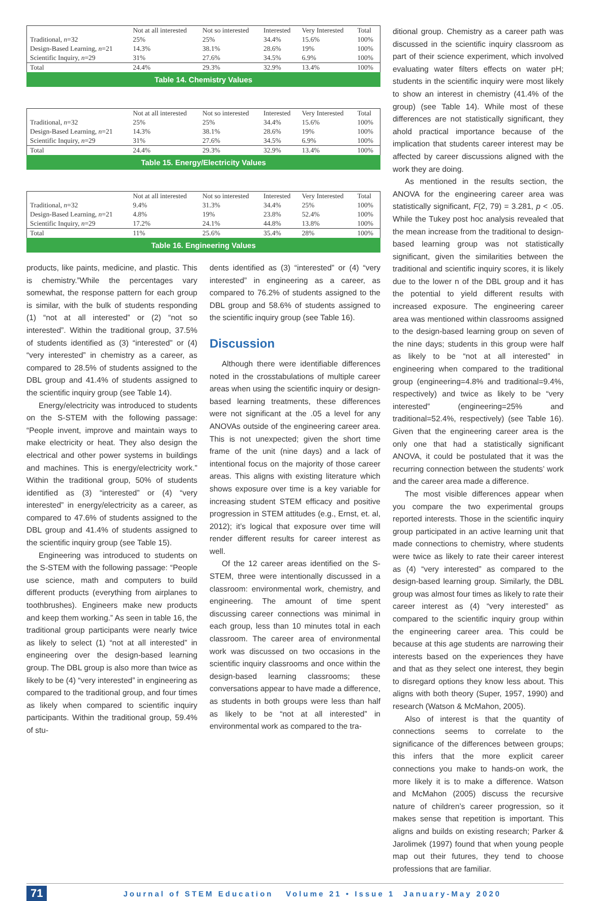| | Not at all interested | Not so interested | Interested | Very Interested | Total |
| --- | --- | --- | --- | --- | --- |
| Traditional, n =32 | 25% | 25% | 34.4% | 15.6% | 100% |
| Design-Based Learning, n =21 | 14.3% | 38.1% | 28.6% | 19% | 100% |
| Scientific Inquiry, n =29 | 31% | 27.6% | 34.5% | 6.9% | 100% |
| Total | 24.4% | 29.3% | 32.9% | 13.4% | 100% |
Table 14. Chemistry Values
| | Not at all interested | Not so interested | Interested | Very Interested | Total |
| --- | --- | --- | --- | --- | --- |
| Traditional, n =32 | 25% | 25% | 34.4% | 15.6% | 100% |
| Design-Based Learning, n =21 | 14.3% | 38.1% | 28.6% | 19% | 100% |
| Scientific Inquiry, n =29 | 31% | 27.6% | 34.5% | 6.9% | 100% |
| Total | 24.4% | 29.3% | 32.9% | 13.4% | 100% |
Table 15. Energy/Electricity Values
| | Not at all interested | Not so interested | Interested | Very Interested | Total |
| --- | --- | --- | --- | --- | --- |
| Traditional, n =32 | 9.4% | 31.3% | 34.4% | 25% | 100% |
| Design-Based Learning, n =21 | 4.8% | 19% | 23.8% | 52.4% | 100% |
| Scientific Inquiry, n =29 | 17.2% | 24.1% | 44.8% | 13.8% | 100% |
| Total | 11% | 25.6% | 35.4% | 28% | 100% |
Table 16. Engineering Values
products, like paints, medicine, and plastic. This is chemistry.”While the percentages vary somewhat, the response pattern for each group is similar, with the bulk of students responding (1) “not at all interested” or (2) “not so interested”. Within the traditional group, 37.5% of students identified as (3) “interested” or (4) “very interested” in chemistry as a career, as compared to 28.5% of students assigned to the DBL group and 41.4% of students assigned to the scientific inquiry group (see Table 14).
Energy/electricity was introduced to students on the S-STEM with the following passage: “People invent, improve and maintain ways to make electricity or heat. They also design the electrical and other power systems in buildings and machines. This is energy/electricity work.” Within the traditional group, 50% of students identified as (3) “interested” or (4) “very interested” in energy/electricity as a career, as compared to 47.6% of students assigned to the DBL group and 41.4% of students assigned to the scientific inquiry group (see Table 15).
Engineering was introduced to students on the S-STEM with the following passage: “People use science, math and computers to build different products (everything from airplanes to toothbrushes). Engineers make new products and keep them working.” As seen in table 16, the traditional group participants were nearly twice as likely to select (1) “not at all interested” in engineering over the design-based learning group. The DBL group is also more than twice as likely to be (4) “very interested” in engineering as compared to the traditional group, and four times as likely when compared to scientific inquiry participants. Within the traditional group, 59.4% of stu-
dents identified as (3) “interested” or (4) “very interested” in engineering as a career, as compared to 76.2% of students assigned to the DBL group and 58.6% of students assigned to the scientific inquiry group (see Table 16).
Discussion
Although there were identifiable differences noted in the crosstabulations of multiple career areas when using the scientific inquiry or design-based learning treatments, these differences were not significant at the .05 a level for any ANOVAs outside of the engineering career area. This is not unexpected; given the short time frame of the unit (nine days) and a lack of intentional focus on the majority of those career areas. This aligns with existing literature which shows exposure over time is a key variable for increasing student STEM efficacy and positive progression in STEM attitudes (e.g., Ernst, et. al, 2012); it’s logical that exposure over time will render different results for career interest as well.
Of the 12 career areas identified on the S-STEM, three were intentionally discussed in a classroom: environmental work, chemistry, and engineering. The amount of time spent discussing career connections was minimal in each group, less than 10 minutes total in each classroom. The career area of environmental work was discussed on two occasions in the scientific inquiry classrooms and once within the design-based learning classrooms; these conversations appear to have made a difference, as students in both groups were less than half as likely to be “not at all interested” in environmental work as compared to the tra-
ditional group. Chemistry as a career path was discussed in the scientific inquiry classroom as part of their science experiment, which involved evaluating water filters effects on water pH; students in the scientific inquiry were most likely to show an interest in chemistry (41.4% of the group) (see Table 14). While most of these differences are not statistically significant, they ahold practical importance because of the implication that students career interest may be affected by career discussions aligned with the work they are doing.
As mentioned in the results section, the ANOVA for the engineering career area was statistically significant, F(2, 79) = 3.281, p < .05. While the Tukey post hoc analysis revealed that the mean increase from the traditional to design-based learning group was not statistically significant, given the similarities between the traditional and scientific inquiry scores, it is likely due to the lower n of the DBL group and it has the potential to yield different results with increased exposure. The engineering career area was mentioned within classrooms assigned to the design-based learning group on seven of the nine days; students in this group were half as likely to be “not at all interested” in engineering when compared to the traditional group (engineering=4.8% and traditional=9.4%, respectively) and twice as likely to be “very interested” (engineering=25% and traditional=52.4%, respectively) (see Table 16). Given that the engineering career area is the only one that had a statistically significant ANOVA, it could be postulated that it was the recurring connection between the students’ work and the career area made a difference.
The most visible differences appear when you compare the two experimental groups reported interests. Those in the scientific inquiry group participated in an active learning unit that made connections to chemistry, where students were twice as likely to rate their career interest as (4) “very interested” as compared to the design-based learning group. Similarly, the DBL group was almost four times as likely to rate their career interest as (4) “very interested” as compared to the scientific inquiry group within the engineering career area. This could be because at this age students are narrowing their interests based on the experiences they have and that as they select one interest, they begin to disregard options they know less about. This aligns with both theory (Super, 1957, 1990) and research (Watson & McMahon, 2005).
Also of interest is that the quantity of connections seems to correlate to the significance of the differences between groups; this infers that the more explicit career connections you make to hands-on work, the more likely it is to make a difference. Watson and McMahon (2005) discuss the recursive nature of children’s career progression, so it makes sense that repetition is important. This aligns and builds on existing research; Parker & Jarolimek (1997) found that when young people map out their futures, they tend to choose professions that are familiar.
71 Journal of STEM Education Volume 21 • Issue 1 January-May 2020